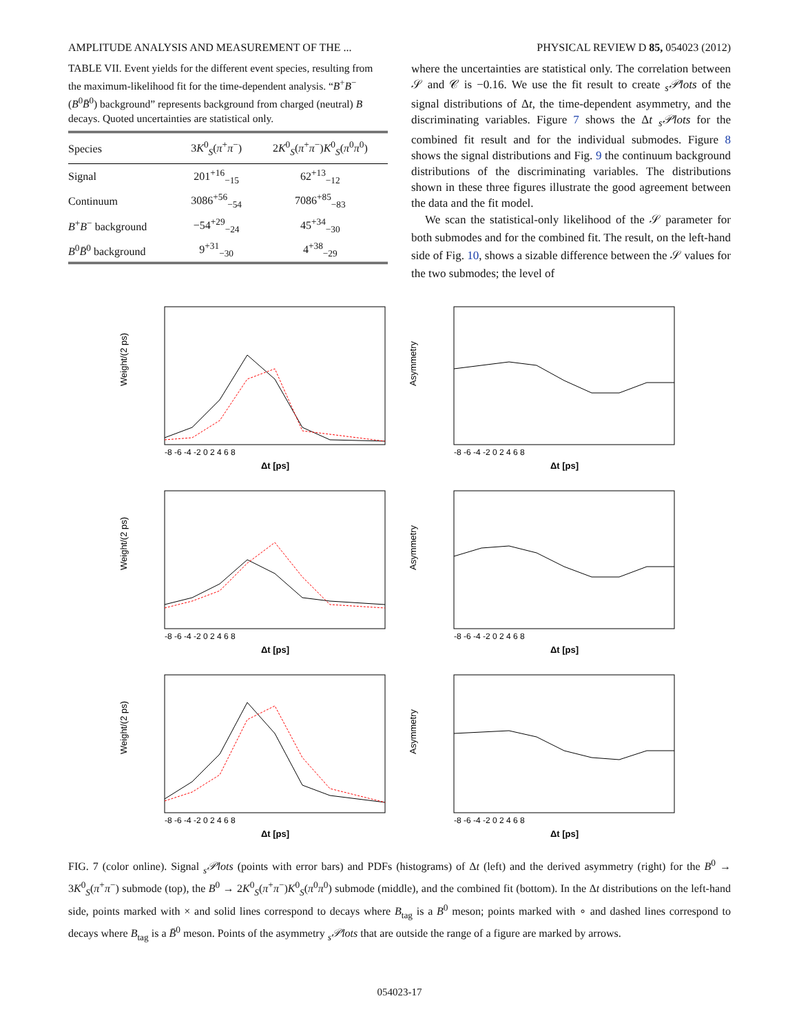AMPLITUDE ANALYSIS AND MEASUREMENT OF THE ... PHYSICAL REVIEW D 85, 054023 (2012)
TABLE VII. Event yields for the different event species, resulting from the maximum-likelihood fit for the time-dependent analysis. “B<sup>+</sup>B<sup>−</sup> (B<sup>0</sup>B̄<sup>0</sup>) background” represents background from charged (neutral) B decays. Quoted uncertainties are statistical only.
| Species | 3 K<sup>0</sup><sub>S</sub>( π<sup>+</sup> π<sup>−</sup>) | 2 K<sup>0</sup><sub>S</sub>( π<sup>+</sup> π<sup>−</sup>) K<sup>0</sup><sub>S</sub>( π<sup>0</sup> π<sup>0</sup>) |
| --- | --- | --- |
| Signal | 201<sup>+16</sup><sub>−15</sub> | 62<sup>+13</sup><sub>−12</sub> |
| Continuum | 3086<sup>+56</sup><sub>−54</sub> | 7086<sup>+85</sup><sub>−83</sub> |
| B<sup>+</sup> B<sup>−</sup> background | −54<sup>+29</sup><sub>−24</sub> | 45<sup>+34</sup><sub>−30</sub> |
| B<sup>0</sup> B̄<sup>0</sup> background | 9<sup>+31</sup><sub>−30</sub> | 4<sup>+38</sup><sub>−29</sub> |
where the uncertainties are statistical only. The correlation between 𝒮 and 𝒞 is −0.16. We use the fit result to create <sub>s</sub>𝒫lots of the signal distributions of Δt, the time-dependent asymmetry, and the discriminating variables. Figure 7 shows the Δt <sub>s</sub>𝒫lots for the combined fit result and for the individual submodes. Figure 8 shows the signal distributions and Fig. 9 the continuum background distributions of the discriminating variables. The distributions shown in these three figures illustrate the good agreement between the data and the fit model.
We scan the statistical-only likelihood of the 𝒮 parameter for both submodes and for the combined fit. The result, on the left-hand side of Fig. 10, shows a sizable difference between the 𝒮 values for the two submodes; the level of
Weight/(2 ps)
-8 -6 -4 -2 0 2 4 6 8
Δt [ps]
Asymmetry
-8 -6 -4 -2 0 2 4 6 8
Δt [ps]
Weight/(2 ps)
-8 -6 -4 -2 0 2 4 6 8
Δt [ps]
Asymmetry
-8 -6 -4 -2 0 2 4 6 8
Δt [ps]
Weight/(2 ps)
-8 -6 -4 -2 0 2 4 6 8
Δt [ps]
Asymmetry
-8 -6 -4 -2 0 2 4 6 8
Δt [ps]
FIG. 7 (color online). Signal <sub>s</sub>𝒫lots (points with error bars) and PDFs (histograms) of Δt (left) and the derived asymmetry (right) for the B<sup>0</sup> → 3K<sup>0</sup><sub>S</sub>(π<sup>+</sup>π<sup>−</sup>) submode (top), the B<sup>0</sup> → 2K<sup>0</sup><sub>S</sub>(π<sup>+</sup>π<sup>−</sup>)K<sup>0</sup><sub>S</sub>(π<sup>0</sup>π<sup>0</sup>) submode (middle), and the combined fit (bottom). In the Δt distributions on the left-hand side, points marked with × and solid lines correspond to decays where B<sub>tag</sub> is a B<sup>0</sup> meson; points marked with ∘ and dashed lines correspond to decays where B<sub>tag</sub> is a B̄<sup>0</sup> meson. Points of the asymmetry <sub>s</sub>𝒫lots that are outside the range of a figure are marked by arrows.
054023-17